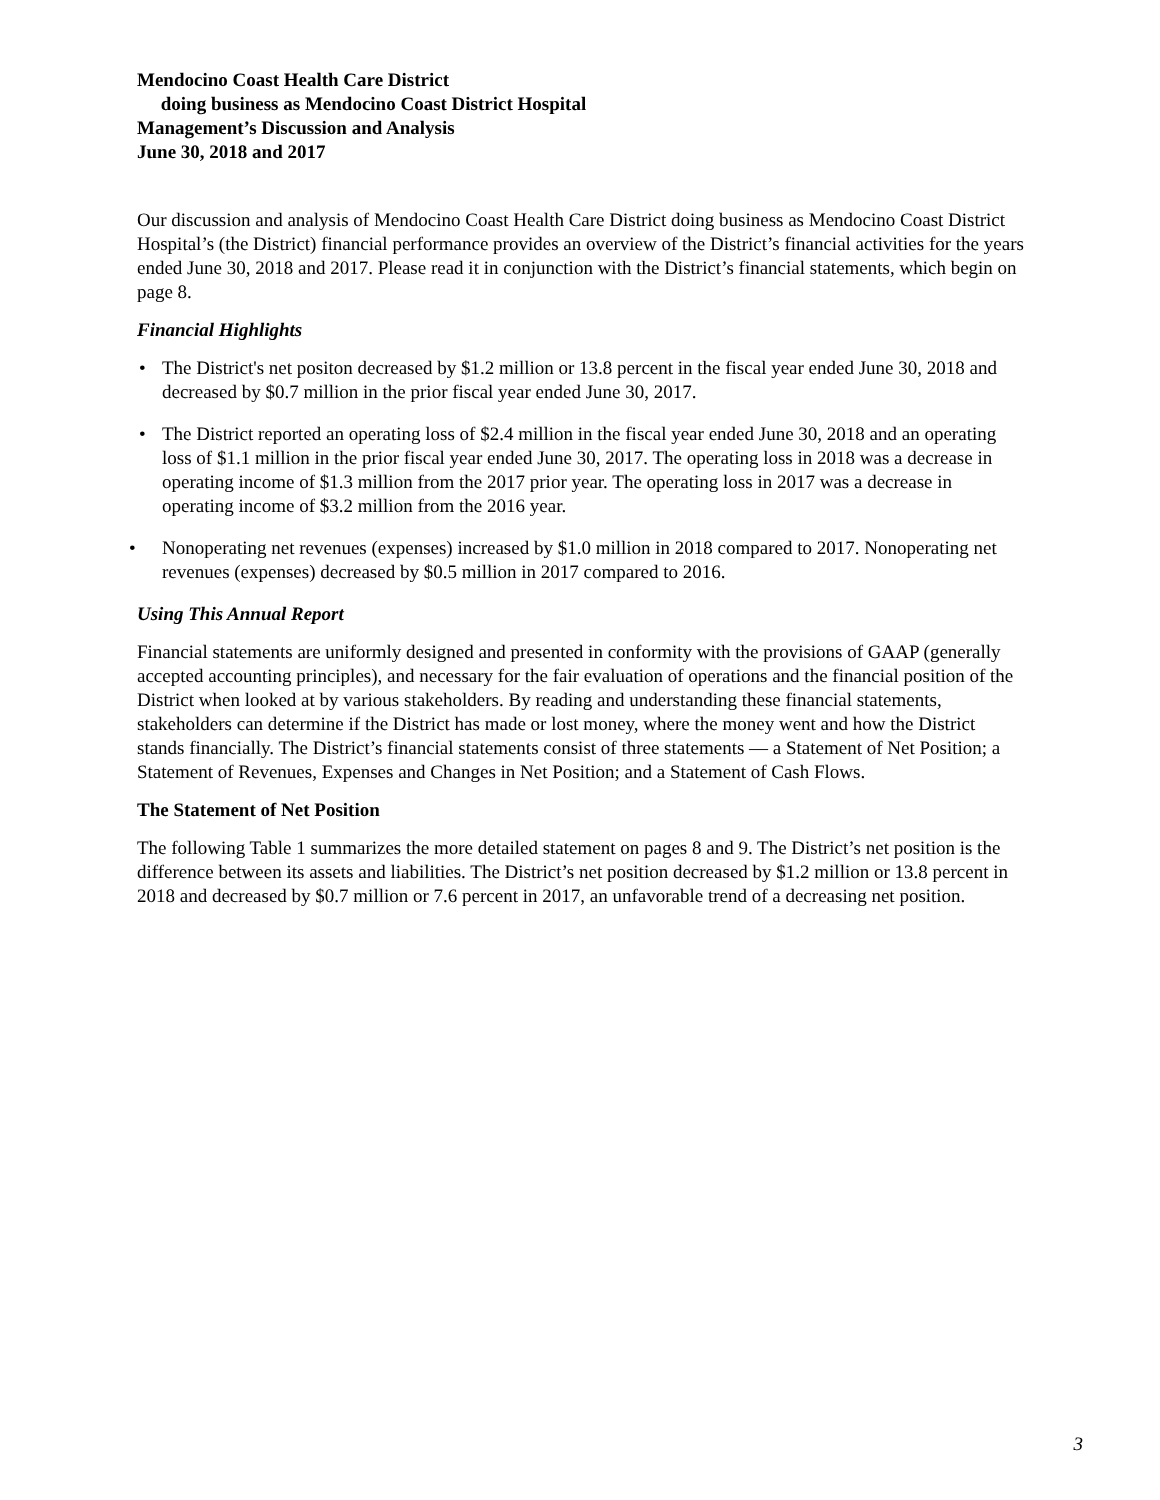Mendocino Coast Health Care District
doing business as Mendocino Coast District Hospital
Management’s Discussion and Analysis
June 30, 2018 and 2017
Our discussion and analysis of Mendocino Coast Health Care District doing business as Mendocino Coast District Hospital’s (the District) financial performance provides an overview of the District’s financial activities for the years ended June 30, 2018 and 2017. Please read it in conjunction with the District’s financial statements, which begin on page 8.
Financial Highlights
• The District's net positon decreased by $1.2 million or 13.8 percent in the fiscal year ended June 30, 2018 and decreased by $0.7 million in the prior fiscal year ended June 30, 2017.
• The District reported an operating loss of $2.4 million in the fiscal year ended June 30, 2018 and an operating loss of $1.1 million in the prior fiscal year ended June 30, 2017. The operating loss in 2018 was a decrease in operating income of $1.3 million from the 2017 prior year. The operating loss in 2017 was a decrease in operating income of $3.2 million from the 2016 year.
• Nonoperating net revenues (expenses) increased by $1.0 million in 2018 compared to 2017. Nonoperating net revenues (expenses) decreased by $0.5 million in 2017 compared to 2016.
Using This Annual Report
Financial statements are uniformly designed and presented in conformity with the provisions of GAAP (generally accepted accounting principles), and necessary for the fair evaluation of operations and the financial position of the District when looked at by various stakeholders. By reading and understanding these financial statements, stakeholders can determine if the District has made or lost money, where the money went and how the District stands financially. The District’s financial statements consist of three statements — a Statement of Net Position; a Statement of Revenues, Expenses and Changes in Net Position; and a Statement of Cash Flows.
The Statement of Net Position
The following Table 1 summarizes the more detailed statement on pages 8 and 9. The District’s net position is the difference between its assets and liabilities. The District’s net position decreased by $1.2 million or 13.8 percent in 2018 and decreased by $0.7 million or 7.6 percent in 2017, an unfavorable trend of a decreasing net position.
3